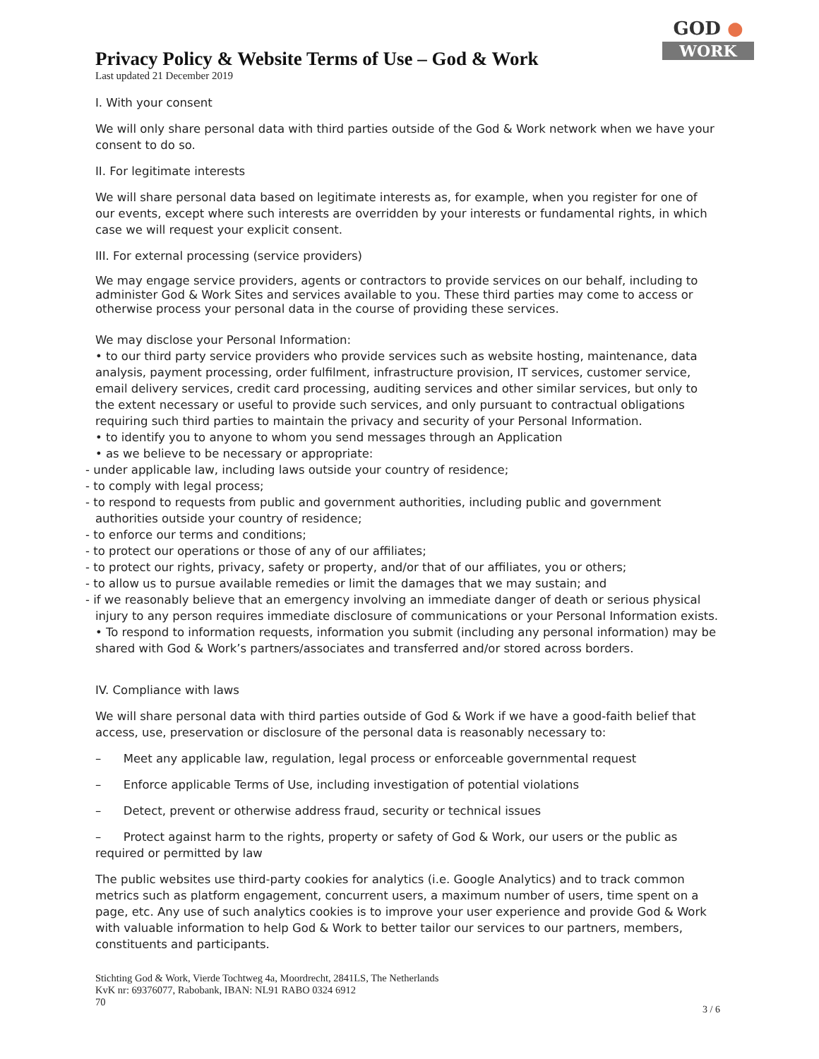GOD ●
WORK
Privacy Policy & Website Terms of Use – God & Work
Last updated 21 December 2019
I. With your consent
We will only share personal data with third parties outside of the God & Work network when we have your consent to do so.
II. For legitimate interests
We will share personal data based on legitimate interests as, for example, when you register for one of our events, except where such interests are overridden by your interests or fundamental rights, in which case we will request your explicit consent.
III. For external processing (service providers)
We may engage service providers, agents or contractors to provide services on our behalf, including to administer God & Work Sites and services available to you. These third parties may come to access or otherwise process your personal data in the course of providing these services.
We may disclose your Personal Information:
• to our third party service providers who provide services such as website hosting, maintenance, data analysis, payment processing, order fulfilment, infrastructure provision, IT services, customer service, email delivery services, credit card processing, auditing services and other similar services, but only to the extent necessary or useful to provide such services, and only pursuant to contractual obligations requiring such third parties to maintain the privacy and security of your Personal Information.
• to identify you to anyone to whom you send messages through an Application
• as we believe to be necessary or appropriate:
- under applicable law, including laws outside your country of residence;
- to comply with legal process;
- to respond to requests from public and government authorities, including public and government authorities outside your country of residence;
- to enforce our terms and conditions;
- to protect our operations or those of any of our affiliates;
- to protect our rights, privacy, safety or property, and/or that of our affiliates, you or others;
- to allow us to pursue available remedies or limit the damages that we may sustain; and
- if we reasonably believe that an emergency involving an immediate danger of death or serious physical injury to any person requires immediate disclosure of communications or your Personal Information exists.
• To respond to information requests, information you submit (including any personal information) may be shared with God & Work’s partners/associates and transferred and/or stored across borders.
IV. Compliance with laws
We will share personal data with third parties outside of God & Work if we have a good-faith belief that access, use, preservation or disclosure of the personal data is reasonably necessary to:
– Meet any applicable law, regulation, legal process or enforceable governmental request
– Enforce applicable Terms of Use, including investigation of potential violations
– Detect, prevent or otherwise address fraud, security or technical issues
– Protect against harm to the rights, property or safety of God & Work, our users or the public as required or permitted by law
The public websites use third-party cookies for analytics (i.e. Google Analytics) and to track common metrics such as platform engagement, concurrent users, a maximum number of users, time spent on a page, etc. Any use of such analytics cookies is to improve your user experience and provide God & Work with valuable information to help God & Work to better tailor our services to our partners, members, constituents and participants.
Stichting God & Work, Vierde Tochtweg 4a, Moordrecht, 2841LS, The Netherlands
KvK nr: 69376077, Rabobank, IBAN: NL91 RABO 0324 6912
70
3 / 6